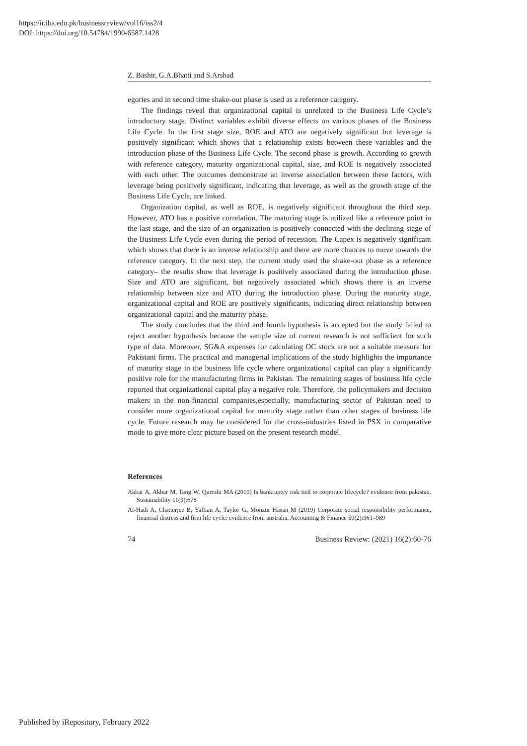https://ir.iba.edu.pk/businessreview/vol16/iss2/4
DOI: https://doi.org/10.54784/1990-6587.1428
Z. Bashir, G.A.Bhatti and S.Arshad
egories and in second time shake-out phase is used as a reference category.
The findings reveal that organizational capital is unrelated to the Business Life Cycle’s introductory stage. Distinct variables exhibit diverse effects on various phases of the Business Life Cycle. In the first stage size, ROE and ATO are negatively significant but leverage is positively significant which shows that a relationship exists between these variables and the introduction phase of the Business Life Cycle. The second phase is growth. According to growth with reference category, maturity organizational capital, size, and ROE is negatively associated with each other. The outcomes demonstrate an inverse association between these factors, with leverage being positively significant, indicating that leverage, as well as the growth stage of the Business Life Cycle, are linked.
Organization capital, as well as ROE, is negatively significant throughout the third step. However, ATO has a positive correlation. The maturing stage is utilized like a reference point in the last stage, and the size of an organization is positively connected with the declining stage of the Business Life Cycle even during the period of recession. The Capex is negatively significant which shows that there is an inverse relationship and there are more chances to move towards the reference category. In the next step, the current study used the shake-out phase as a reference category– the results show that leverage is positively associated during the introduction phase. Size and ATO are significant, but negatively associated which shows there is an inverse relationship between size and ATO during the introduction phase. During the maturity stage, organizational capital and ROE are positively significants, indicating direct relationship between organizational capital and the maturity phase.
The study concludes that the third and fourth hypothesis is accepted but the study failed to reject another hypothesis because the sample size of current research is not sufficient for such type of data. Moreover, SG&A expenses for calculating OC stock are not a suitable measure for Pakistani firms. The practical and managerial implications of the study highlights the importance of maturity stage in the business life cycle where organizational capital can play a significantly positive role for the manufacturing firms in Pakistan. The remaining stages of business life cycle reported that organizational capital play a negative role. Therefore, the policymakers and decision makers in the non-financial companies,especially, manufacturing sector of Pakistan need to consider more organizational capital for maturity stage rather than other stages of business life cycle. Future research may be considered for the cross-industries listed in PSX in comparative mode to give more clear picture based on the present research model.
References
Akbar A, Akbar M, Tang W, Qureshi MA (2019) Is bankruptcy risk tied to corporate lifecycle? evidence from pakistan. Sustainability 11(3):678
Al-Hadi A, Chatterjee B, Yaftian A, Taylor G, Monzur Hasan M (2019) Corporate social responsibility performance, financial distress and firm life cycle: evidence from australia. Accounting & Finance 59(2):961–989
74 Business Review: (2021) 16(2):60-76
Published by iRepository, February 2022